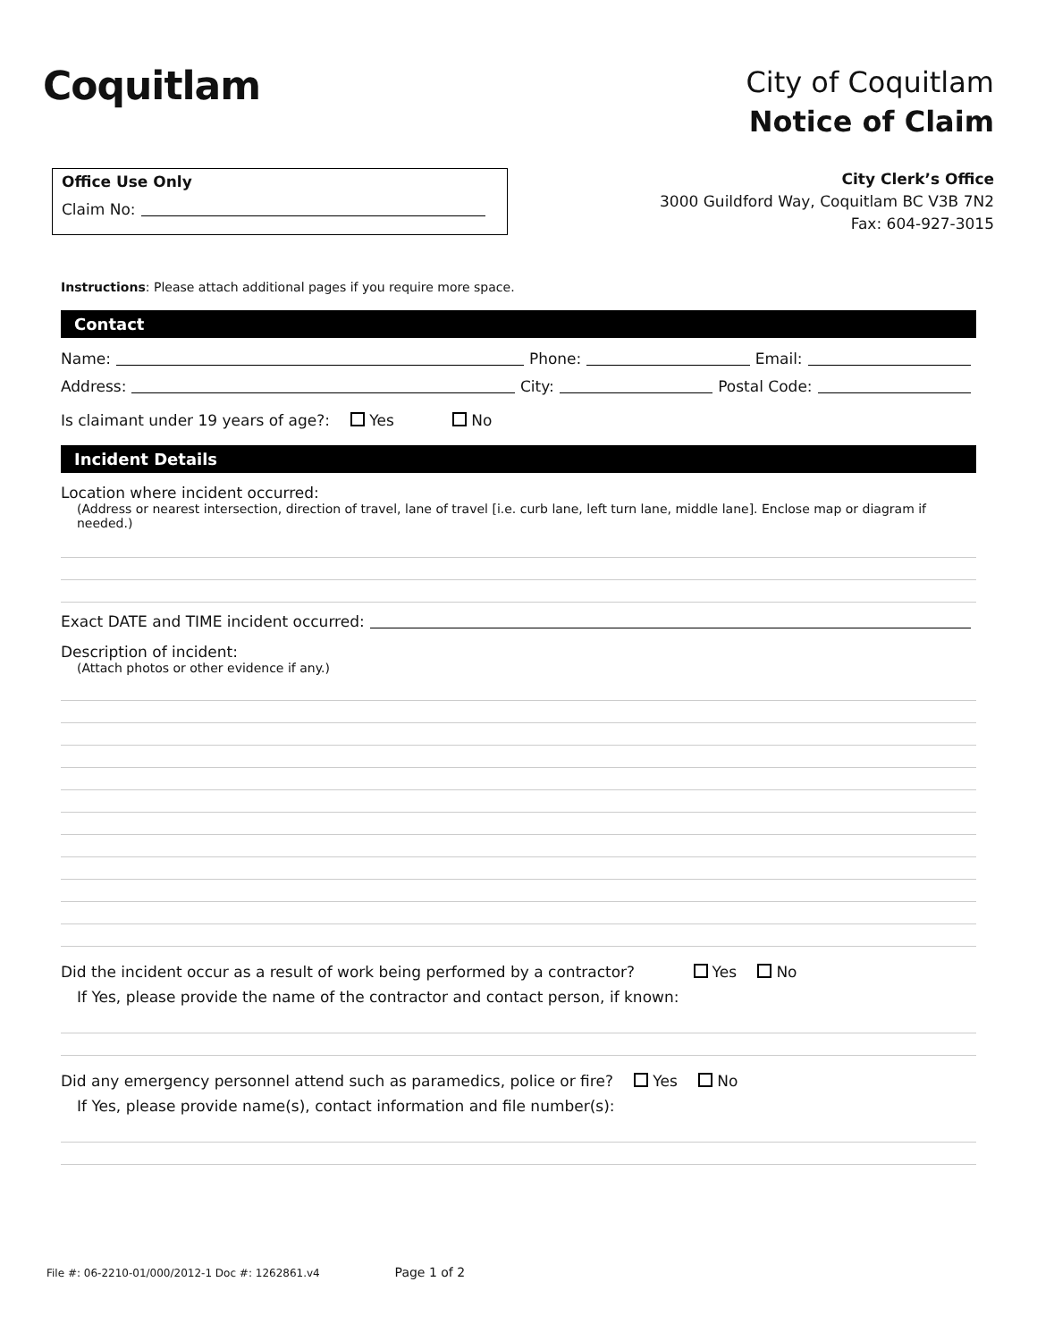Coquitlam
City of Coquitlam
Notice of Claim
Office Use Only
Claim No:
City Clerk’s Office
3000 Guildford Way, Coquitlam BC V3B 7N2
Fax: 604-927-3015
Instructions: Please attach additional pages if you require more space.
Contact
Name: Phone: Email:
Address: City: Postal Code:
Is claimant under 19 years of age?: Yes No
Incident Details
Location where incident occurred:
(Address or nearest intersection, direction of travel, lane of travel [i.e. curb lane, left turn lane, middle lane]. Enclose map or diagram if needed.)
Exact DATE and TIME incident occurred:
Description of incident:
(Attach photos or other evidence if any.)
Did the incident occur as a result of work being performed by a contractor? Yes No
If Yes, please provide the name of the contractor and contact person, if known:
Did any emergency personnel attend such as paramedics, police or fire? Yes No
If Yes, please provide name(s), contact information and file number(s):
File #: 06-2210-01/000/2012-1 Doc #: 1262861.v4 Page 1 of 2